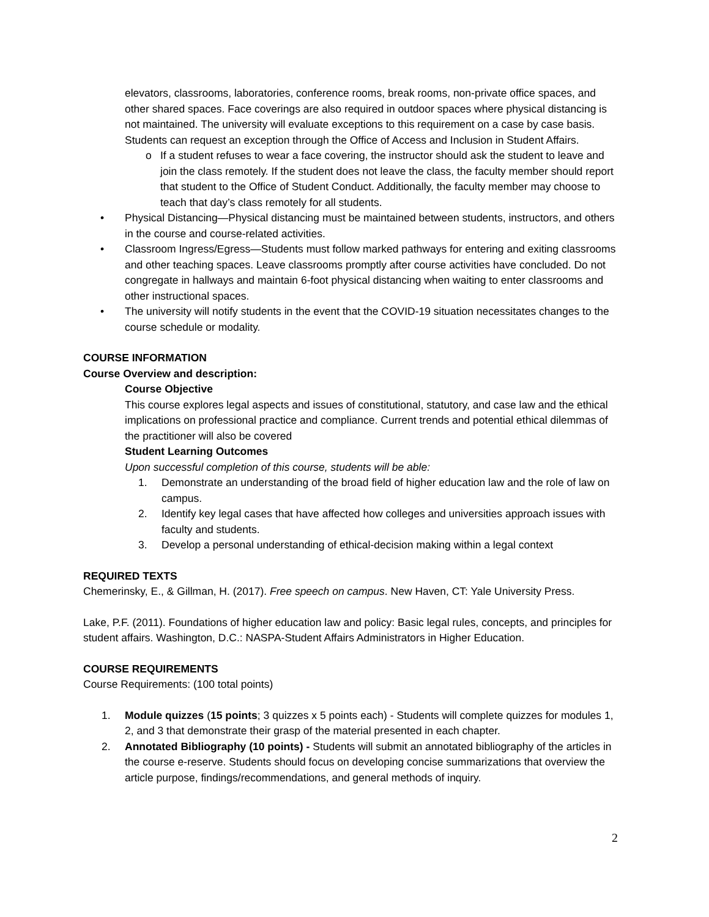elevators, classrooms, laboratories, conference rooms, break rooms, non-private office spaces, and other shared spaces. Face coverings are also required in outdoor spaces where physical distancing is not maintained. The university will evaluate exceptions to this requirement on a case by case basis. Students can request an exception through the Office of Access and Inclusion in Student Affairs.
o If a student refuses to wear a face covering, the instructor should ask the student to leave and join the class remotely. If the student does not leave the class, the faculty member should report that student to the Office of Student Conduct. Additionally, the faculty member may choose to teach that day’s class remotely for all students.
• Physical Distancing—Physical distancing must be maintained between students, instructors, and others in the course and course-related activities.
• Classroom Ingress/Egress—Students must follow marked pathways for entering and exiting classrooms and other teaching spaces. Leave classrooms promptly after course activities have concluded. Do not congregate in hallways and maintain 6-foot physical distancing when waiting to enter classrooms and other instructional spaces.
• The university will notify students in the event that the COVID-19 situation necessitates changes to the course schedule or modality.
COURSE INFORMATION
Course Overview and description:
Course Objective
This course explores legal aspects and issues of constitutional, statutory, and case law and the ethical implications on professional practice and compliance. Current trends and potential ethical dilemmas of the practitioner will also be covered
Student Learning Outcomes
Upon successful completion of this course, students will be able:
1. Demonstrate an understanding of the broad field of higher education law and the role of law on campus.
2. Identify key legal cases that have affected how colleges and universities approach issues with faculty and students.
3. Develop a personal understanding of ethical-decision making within a legal context
REQUIRED TEXTS
Chemerinsky, E., & Gillman, H. (2017). Free speech on campus. New Haven, CT: Yale University Press.
Lake, P.F. (2011). Foundations of higher education law and policy: Basic legal rules, concepts, and principles for student affairs. Washington, D.C.: NASPA-Student Affairs Administrators in Higher Education.
COURSE REQUIREMENTS
Course Requirements: (100 total points)
1. Module quizzes (15 points; 3 quizzes x 5 points each) - Students will complete quizzes for modules 1, 2, and 3 that demonstrate their grasp of the material presented in each chapter.
2. Annotated Bibliography (10 points) - Students will submit an annotated bibliography of the articles in the course e-reserve. Students should focus on developing concise summarizations that overview the article purpose, findings/recommendations, and general methods of inquiry.
2